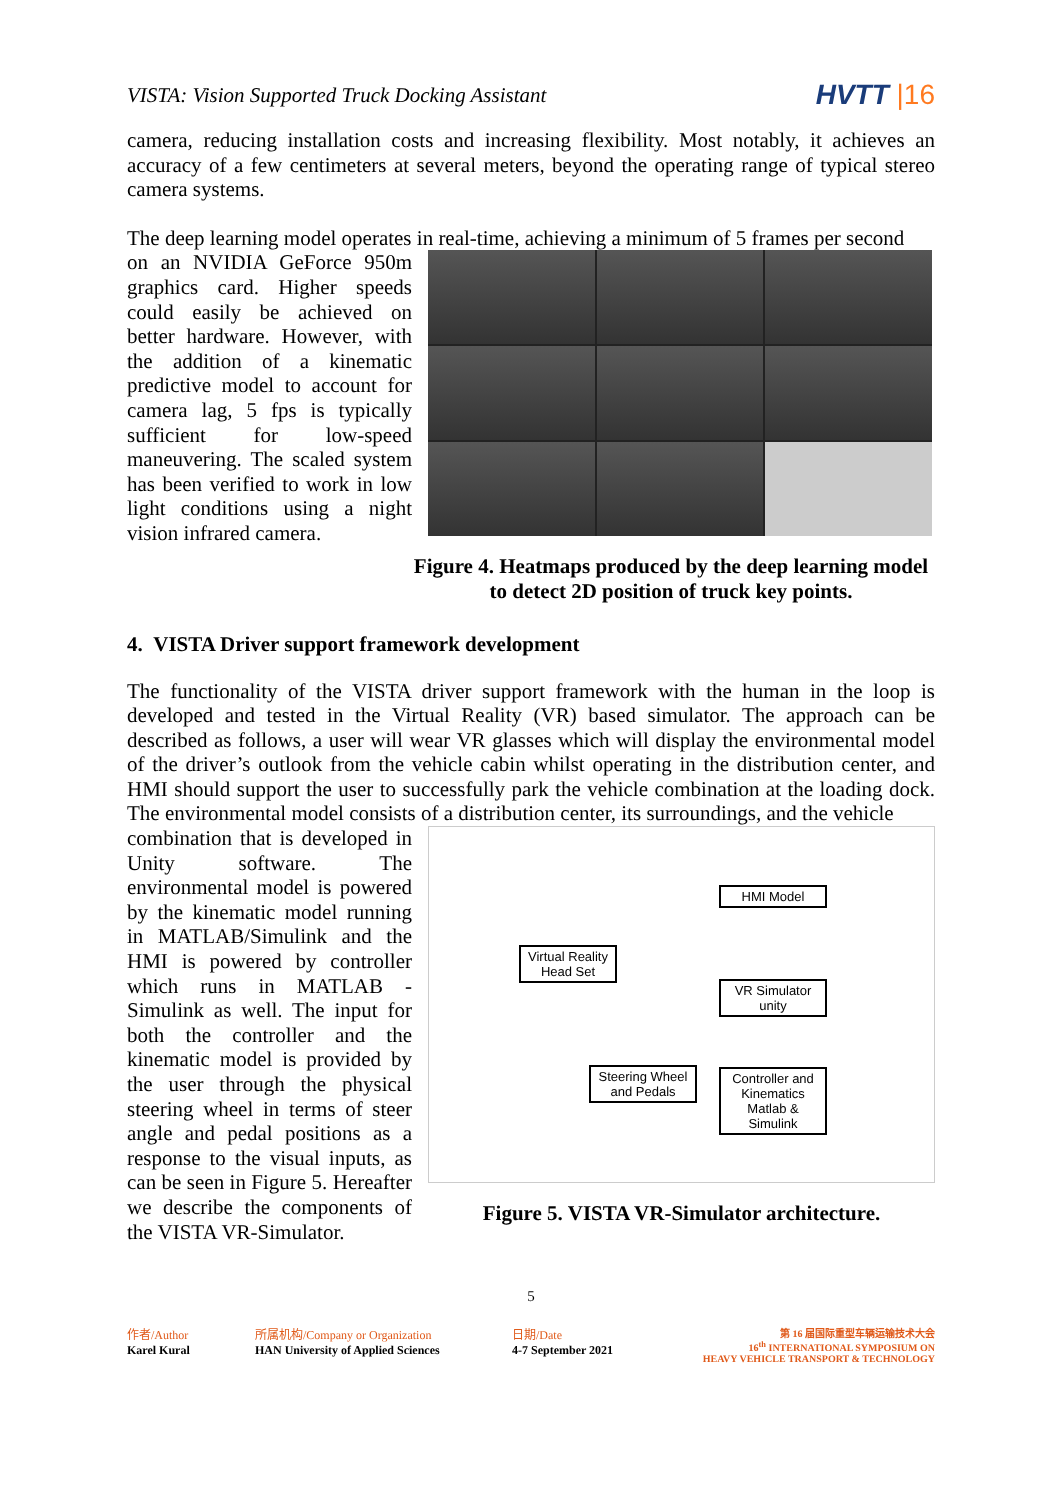VISTA: Vision Supported Truck Docking Assistant
HVTT |16
camera, reducing installation costs and increasing flexibility. Most notably, it achieves an accuracy of a few centimeters at several meters, beyond the operating range of typical stereo camera systems.
The deep learning model operates in real-time, achieving a minimum of 5 frames per second
on an NVIDIA GeForce 950m graphics card. Higher speeds could easily be achieved on better hardware. However, with the addition of a kinematic predictive model to account for camera lag, 5 fps is typically sufficient for low-speed maneuvering. The scaled system has been verified to work in low light conditions using a night vision infrared camera.
Figure 4. Heatmaps produced by the deep learning model to detect 2D position of truck key points.
4. VISTA Driver support framework development
The functionality of the VISTA driver support framework with the human in the loop is developed and tested in the Virtual Reality (VR) based simulator. The approach can be described as follows, a user will wear VR glasses which will display the environmental model of the driver’s outlook from the vehicle cabin whilst operating in the distribution center, and HMI should support the user to successfully park the vehicle combination at the loading dock. The environmental model consists of a distribution center, its surroundings, and the vehicle
combination that is developed in Unity software. The environmental model is powered by the kinematic model running in MATLAB/Simulink and the HMI is powered by controller which runs in MATLAB - Simulink as well. The input for both the controller and the kinematic model is provided by the user through the physical steering wheel in terms of steer angle and pedal positions as a response to the visual inputs, as can be seen in Figure 5. Hereafter we describe the components of the VISTA VR-Simulator.
Virtual Reality Head Set
HMI Model
VR Simulator
unity
Steering Wheel and Pedals
Controller and Kinematics
Matlab & Simulink
Figure 5. VISTA VR-Simulator architecture.
5
作者/Author
Karel Kural
所属机构/Company or Organization
HAN University of Applied Sciences
日期/Date
4-7 September 2021
第 16 届国际重型车辆运输技术大会
16<sup>th</sup> INTERNATIONAL SYMPOSIUM ON
HEAVY VEHICLE TRANSPORT & TECHNOLOGY